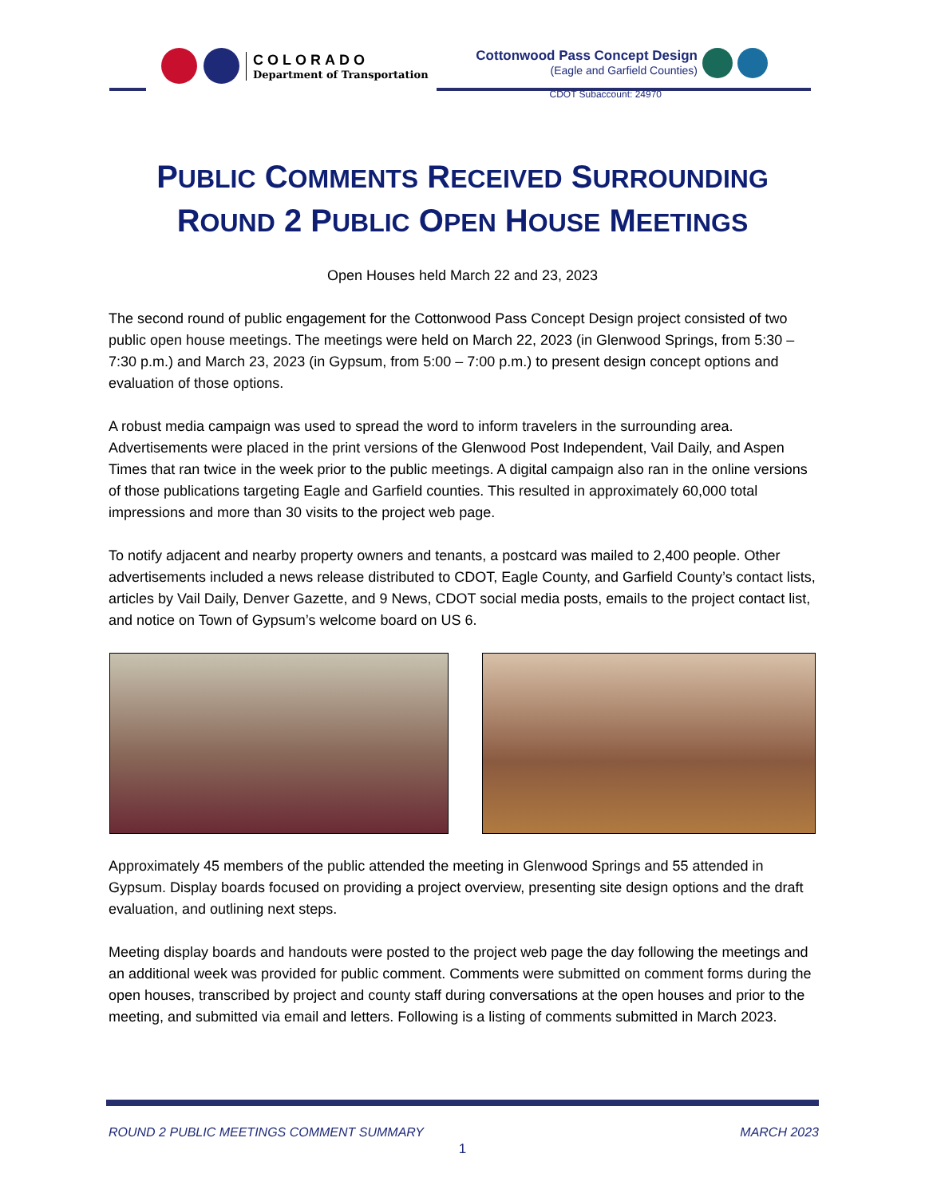COLORADO
Department of Transportation
Cottonwood Pass Concept Design
(Eagle and Garfield Counties)
CDOT Subaccount: 24970
PUBLIC COMMENTS RECEIVED SURROUNDING
ROUND 2 PUBLIC OPEN HOUSE MEETINGS
Open Houses held March 22 and 23, 2023
The second round of public engagement for the Cottonwood Pass Concept Design project consisted of two public open house meetings. The meetings were held on March 22, 2023 (in Glenwood Springs, from 5:30 – 7:30 p.m.) and March 23, 2023 (in Gypsum, from 5:00 – 7:00 p.m.) to present design concept options and evaluation of those options.
A robust media campaign was used to spread the word to inform travelers in the surrounding area. Advertisements were placed in the print versions of the Glenwood Post Independent, Vail Daily, and Aspen Times that ran twice in the week prior to the public meetings. A digital campaign also ran in the online versions of those publications targeting Eagle and Garfield counties. This resulted in approximately 60,000 total impressions and more than 30 visits to the project web page.
To notify adjacent and nearby property owners and tenants, a postcard was mailed to 2,400 people. Other advertisements included a news release distributed to CDOT, Eagle County, and Garfield County’s contact lists, articles by Vail Daily, Denver Gazette, and 9 News, CDOT social media posts, emails to the project contact list, and notice on Town of Gypsum’s welcome board on US 6.
Approximately 45 members of the public attended the meeting in Glenwood Springs and 55 attended in Gypsum. Display boards focused on providing a project overview, presenting site design options and the draft evaluation, and outlining next steps.
Meeting display boards and handouts were posted to the project web page the day following the meetings and an additional week was provided for public comment. Comments were submitted on comment forms during the open houses, transcribed by project and county staff during conversations at the open houses and prior to the meeting, and submitted via email and letters. Following is a listing of comments submitted in March 2023.
ROUND 2 PUBLIC MEETINGS COMMENT SUMMARY MARCH 2023
1